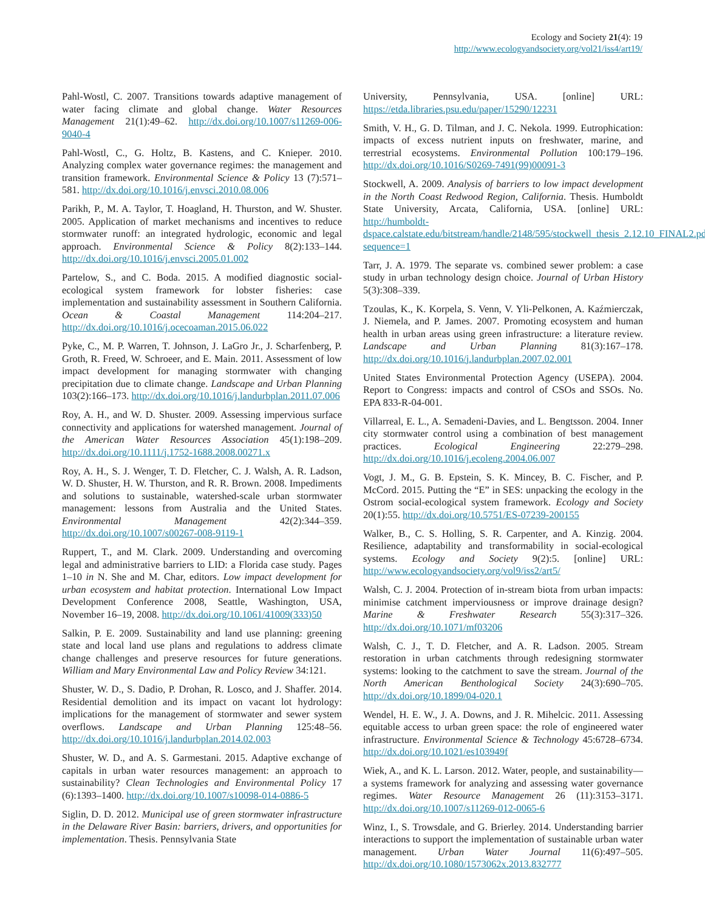Ecology and Society 21(4): 19
http://www.ecologyandsociety.org/vol21/iss4/art19/
Pahl-Wostl, C. 2007. Transitions towards adaptive management of water facing climate and global change. Water Resources Management 21(1):49–62. http://dx.doi.org/10.1007/s11269-006-9040-4
Pahl-Wostl, C., G. Holtz, B. Kastens, and C. Knieper. 2010. Analyzing complex water governance regimes: the management and transition framework. Environmental Science & Policy 13 (7):571–581. http://dx.doi.org/10.1016/j.envsci.2010.08.006
Parikh, P., M. A. Taylor, T. Hoagland, H. Thurston, and W. Shuster. 2005. Application of market mechanisms and incentives to reduce stormwater runoff: an integrated hydrologic, economic and legal approach. Environmental Science & Policy 8(2):133–144. http://dx.doi.org/10.1016/j.envsci.2005.01.002
Partelow, S., and C. Boda. 2015. A modified diagnostic social-ecological system framework for lobster fisheries: case implementation and sustainability assessment in Southern California. Ocean & Coastal Management 114:204–217. http://dx.doi.org/10.1016/j.ocecoaman.2015.06.022
Pyke, C., M. P. Warren, T. Johnson, J. LaGro Jr., J. Scharfenberg, P. Groth, R. Freed, W. Schroeer, and E. Main. 2011. Assessment of low impact development for managing stormwater with changing precipitation due to climate change. Landscape and Urban Planning 103(2):166–173. http://dx.doi.org/10.1016/j.landurbplan.2011.07.006
Roy, A. H., and W. D. Shuster. 2009. Assessing impervious surface connectivity and applications for watershed management. Journal of the American Water Resources Association 45(1):198–209. http://dx.doi.org/10.1111/j.1752-1688.2008.00271.x
Roy, A. H., S. J. Wenger, T. D. Fletcher, C. J. Walsh, A. R. Ladson, W. D. Shuster, H. W. Thurston, and R. R. Brown. 2008. Impediments and solutions to sustainable, watershed-scale urban stormwater management: lessons from Australia and the United States. Environmental Management 42(2):344–359. http://dx.doi.org/10.1007/s00267-008-9119-1
Ruppert, T., and M. Clark. 2009. Understanding and overcoming legal and administrative barriers to LID: a Florida case study. Pages 1–10 in N. She and M. Char, editors. Low impact development for urban ecosystem and habitat protection. International Low Impact Development Conference 2008, Seattle, Washington, USA, November 16–19, 2008. http://dx.doi.org/10.1061/41009(333)50
Salkin, P. E. 2009. Sustainability and land use planning: greening state and local land use plans and regulations to address climate change challenges and preserve resources for future generations. William and Mary Environmental Law and Policy Review 34:121.
Shuster, W. D., S. Dadio, P. Drohan, R. Losco, and J. Shaffer. 2014. Residential demolition and its impact on vacant lot hydrology: implications for the management of stormwater and sewer system overflows. Landscape and Urban Planning 125:48–56. http://dx.doi.org/10.1016/j.landurbplan.2014.02.003
Shuster, W. D., and A. S. Garmestani. 2015. Adaptive exchange of capitals in urban water resources management: an approach to sustainability? Clean Technologies and Environmental Policy 17 (6):1393–1400. http://dx.doi.org/10.1007/s10098-014-0886-5
Siglin, D. D. 2012. Municipal use of green stormwater infrastructure in the Delaware River Basin: barriers, drivers, and opportunities for implementation. Thesis. Pennsylvania State
University, Pennsylvania, USA. [online] URL: https://etda.libraries.psu.edu/paper/15290/12231
Smith, V. H., G. D. Tilman, and J. C. Nekola. 1999. Eutrophication: impacts of excess nutrient inputs on freshwater, marine, and terrestrial ecosystems. Environmental Pollution 100:179–196. http://dx.doi.org/10.1016/S0269-7491(99)00091-3
Stockwell, A. 2009. Analysis of barriers to low impact development in the North Coast Redwood Region, California. Thesis. Humboldt State University, Arcata, California, USA. [online] URL: http://humboldt-dspace.calstate.edu/bitstream/handle/2148/595/stockwell_thesis_2.12.10_FINAL2.pdf?sequence=1
Tarr, J. A. 1979. The separate vs. combined sewer problem: a case study in urban technology design choice. Journal of Urban History 5(3):308–339.
Tzoulas, K., K. Korpela, S. Venn, V. Yli-Pelkonen, A. Kaźmierczak, J. Niemela, and P. James. 2007. Promoting ecosystem and human health in urban areas using green infrastructure: a literature review. Landscape and Urban Planning 81(3):167–178. http://dx.doi.org/10.1016/j.landurbplan.2007.02.001
United States Environmental Protection Agency (USEPA). 2004. Report to Congress: impacts and control of CSOs and SSOs. No. EPA 833-R-04-001.
Villarreal, E. L., A. Semadeni-Davies, and L. Bengtsson. 2004. Inner city stormwater control using a combination of best management practices. Ecological Engineering 22:279–298. http://dx.doi.org/10.1016/j.ecoleng.2004.06.007
Vogt, J. M., G. B. Epstein, S. K. Mincey, B. C. Fischer, and P. McCord. 2015. Putting the “E” in SES: unpacking the ecology in the Ostrom social-ecological system framework. Ecology and Society 20(1):55. http://dx.doi.org/10.5751/ES-07239-200155
Walker, B., C. S. Holling, S. R. Carpenter, and A. Kinzig. 2004. Resilience, adaptability and transformability in social-ecological systems. Ecology and Society 9(2):5. [online] URL: http://www.ecologyandsociety.org/vol9/iss2/art5/
Walsh, C. J. 2004. Protection of in-stream biota from urban impacts: minimise catchment imperviousness or improve drainage design? Marine & Freshwater Research 55(3):317–326. http://dx.doi.org/10.1071/mf03206
Walsh, C. J., T. D. Fletcher, and A. R. Ladson. 2005. Stream restoration in urban catchments through redesigning stormwater systems: looking to the catchment to save the stream. Journal of the North American Benthological Society 24(3):690–705. http://dx.doi.org/10.1899/04-020.1
Wendel, H. E. W., J. A. Downs, and J. R. Mihelcic. 2011. Assessing equitable access to urban green space: the role of engineered water infrastructure. Environmental Science & Technology 45:6728–6734. http://dx.doi.org/10.1021/es103949f
Wiek, A., and K. L. Larson. 2012. Water, people, and sustainability—a systems framework for analyzing and assessing water governance regimes. Water Resource Management 26 (11):3153–3171. http://dx.doi.org/10.1007/s11269-012-0065-6
Winz, I., S. Trowsdale, and G. Brierley. 2014. Understanding barrier interactions to support the implementation of sustainable urban water management. Urban Water Journal 11(6):497–505. http://dx.doi.org/10.1080/1573062x.2013.832777